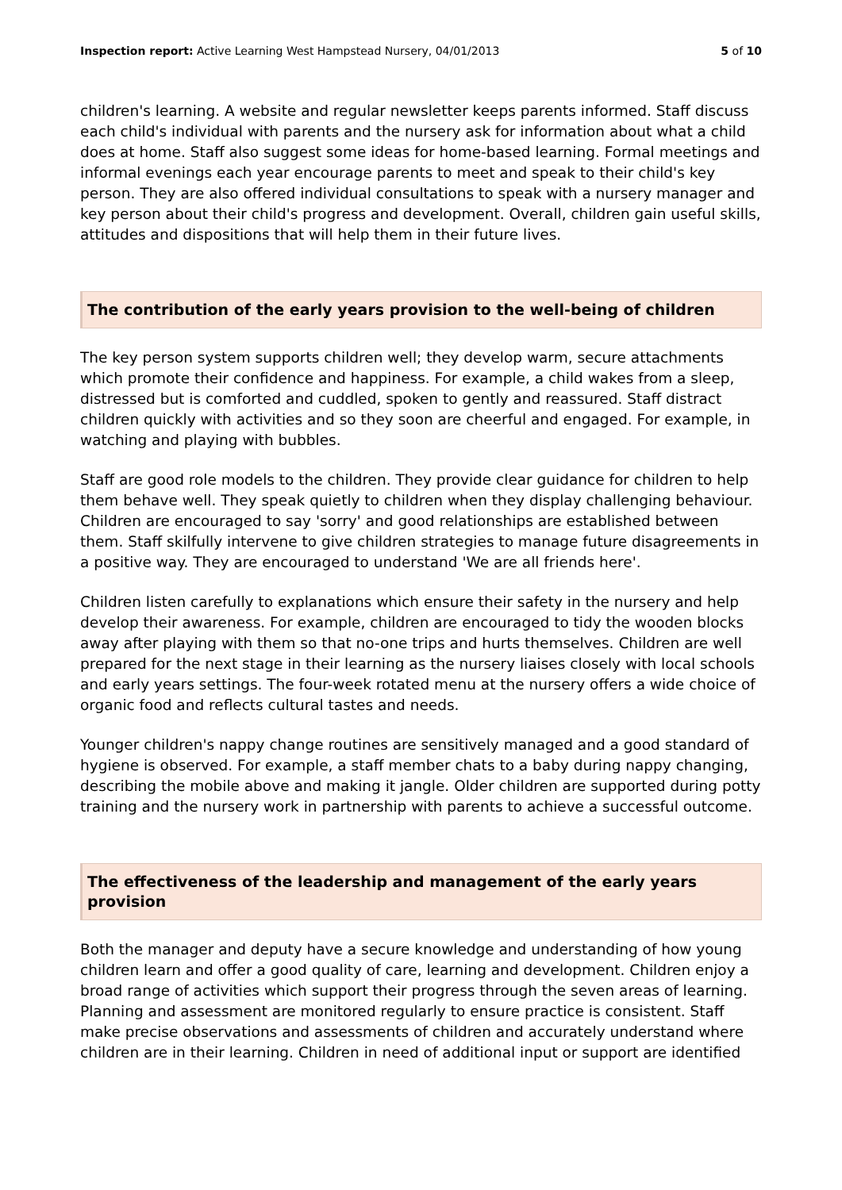Inspection report: Active Learning West Hampstead Nursery, 04/01/2013 5 of 10
children's learning. A website and regular newsletter keeps parents informed. Staff discuss each child's individual with parents and the nursery ask for information about what a child does at home. Staff also suggest some ideas for home-based learning. Formal meetings and informal evenings each year encourage parents to meet and speak to their child's key person. They are also offered individual consultations to speak with a nursery manager and key person about their child's progress and development. Overall, children gain useful skills, attitudes and dispositions that will help them in their future lives.
The contribution of the early years provision to the well-being of children
The key person system supports children well; they develop warm, secure attachments which promote their confidence and happiness. For example, a child wakes from a sleep, distressed but is comforted and cuddled, spoken to gently and reassured. Staff distract children quickly with activities and so they soon are cheerful and engaged. For example, in watching and playing with bubbles.
Staff are good role models to the children. They provide clear guidance for children to help them behave well. They speak quietly to children when they display challenging behaviour. Children are encouraged to say 'sorry' and good relationships are established between them. Staff skilfully intervene to give children strategies to manage future disagreements in a positive way. They are encouraged to understand 'We are all friends here'.
Children listen carefully to explanations which ensure their safety in the nursery and help develop their awareness. For example, children are encouraged to tidy the wooden blocks away after playing with them so that no-one trips and hurts themselves. Children are well prepared for the next stage in their learning as the nursery liaises closely with local schools and early years settings. The four-week rotated menu at the nursery offers a wide choice of organic food and reflects cultural tastes and needs.
Younger children's nappy change routines are sensitively managed and a good standard of hygiene is observed. For example, a staff member chats to a baby during nappy changing, describing the mobile above and making it jangle. Older children are supported during potty training and the nursery work in partnership with parents to achieve a successful outcome.
The effectiveness of the leadership and management of the early years provision
Both the manager and deputy have a secure knowledge and understanding of how young children learn and offer a good quality of care, learning and development. Children enjoy a broad range of activities which support their progress through the seven areas of learning. Planning and assessment are monitored regularly to ensure practice is consistent. Staff make precise observations and assessments of children and accurately understand where children are in their learning. Children in need of additional input or support are identified